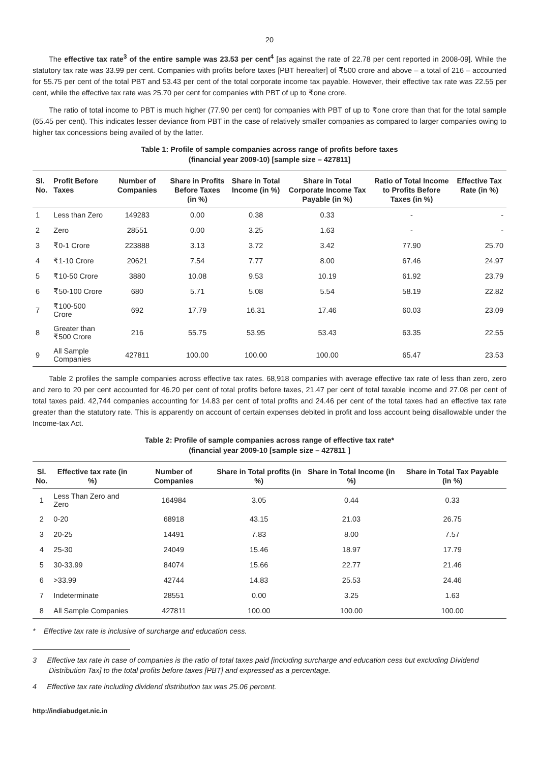20
The effective tax rate<sup>3</sup> of the entire sample was 23.53 per cent<sup>4</sup> [as against the rate of 22.78 per cent reported in 2008-09]. While the statutory tax rate was 33.99 per cent. Companies with profits before taxes [PBT hereafter] of ₹500 crore and above – a total of 216 – accounted for 55.75 per cent of the total PBT and 53.43 per cent of the total corporate income tax payable. However, their effective tax rate was 22.55 per cent, while the effective tax rate was 25.70 per cent for companies with PBT of up to ₹one crore.
The ratio of total income to PBT is much higher (77.90 per cent) for companies with PBT of up to ₹one crore than that for the total sample (65.45 per cent). This indicates lesser deviance from PBT in the case of relatively smaller companies as compared to larger companies owing to higher tax concessions being availed of by the latter.
Table 1: Profile of sample companies across range of profits before taxes
(financial year 2009-10) [sample size – 427811]
| Sl. No. | Profit Before Taxes | Number of Companies | Share in Profits Before Taxes (in %) | Share in Total Income (in %) | Share in Total Corporate Income Tax Payable (in %) | Ratio of Total Income to Profits Before Taxes (in %) | Effective Tax Rate (in %) |
| --- | --- | --- | --- | --- | --- | --- | --- |
| 1 | Less than Zero | 149283 | 0.00 | 0.38 | 0.33 | - | - |
| 2 | Zero | 28551 | 0.00 | 3.25 | 1.63 | - | - |
| 3 | ₹0-1 Crore | 223888 | 3.13 | 3.72 | 3.42 | 77.90 | 25.70 |
| 4 | ₹1-10 Crore | 20621 | 7.54 | 7.77 | 8.00 | 67.46 | 24.97 |
| 5 | ₹10-50 Crore | 3880 | 10.08 | 9.53 | 10.19 | 61.92 | 23.79 |
| 6 | ₹50-100 Crore | 680 | 5.71 | 5.08 | 5.54 | 58.19 | 22.82 |
| 7 | ₹100-500 Crore | 692 | 17.79 | 16.31 | 17.46 | 60.03 | 23.09 |
| 8 | Greater than ₹500 Crore | 216 | 55.75 | 53.95 | 53.43 | 63.35 | 22.55 |
| 9 | All Sample Companies | 427811 | 100.00 | 100.00 | 100.00 | 65.47 | 23.53 |
Table 2 profiles the sample companies across effective tax rates. 68,918 companies with average effective tax rate of less than zero, zero and zero to 20 per cent accounted for 46.20 per cent of total profits before taxes, 21.47 per cent of total taxable income and 27.08 per cent of total taxes paid. 42,744 companies accounting for 14.83 per cent of total profits and 24.46 per cent of the total taxes had an effective tax rate greater than the statutory rate. This is apparently on account of certain expenses debited in profit and loss account being disallowable under the Income-tax Act.
Table 2: Profile of sample companies across range of effective tax rate*
(financial year 2009-10 [sample size – 427811 ]
| Sl. No. | Effective tax rate (in %) | Number of Companies | Share in Total profits (in %) | Share in Total Income (in %) | Share in Total Tax Payable (in %) |
| --- | --- | --- | --- | --- | --- |
| 1 | Less Than Zero and Zero | 164984 | 3.05 | 0.44 | 0.33 |
| 2 | 0-20 | 68918 | 43.15 | 21.03 | 26.75 |
| 3 | 20-25 | 14491 | 7.83 | 8.00 | 7.57 |
| 4 | 25-30 | 24049 | 15.46 | 18.97 | 17.79 |
| 5 | 30-33.99 | 84074 | 15.66 | 22.77 | 21.46 |
| 6 | >33.99 | 42744 | 14.83 | 25.53 | 24.46 |
| 7 | Indeterminate | 28551 | 0.00 | 3.25 | 1.63 |
| 8 | All Sample Companies | 427811 | 100.00 | 100.00 | 100.00 |
* Effective tax rate is inclusive of surcharge and education cess.
3 Effective tax rate in case of companies is the ratio of total taxes paid [including surcharge and education cess but excluding Dividend Distribution Tax] to the total profits before taxes [PBT] and expressed as a percentage.
4 Effective tax rate including dividend distribution tax was 25.06 percent.
http://indiabudget.nic.in